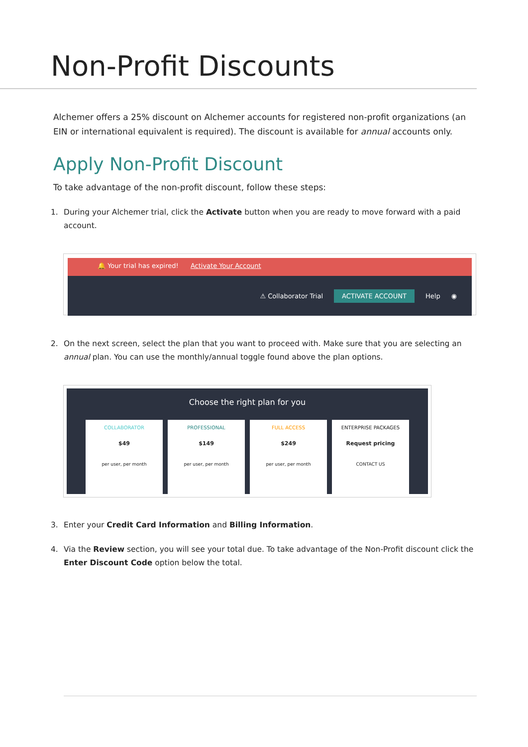Non-Profit Discounts
Alchemer offers a 25% discount on Alchemer accounts for registered non-profit organizations (an EIN or international equivalent is required). The discount is available for annual accounts only.
Apply Non-Profit Discount
To take advantage of the non-profit discount, follow these steps:
1. During your Alchemer trial, click the Activate button when you are ready to move forward with a paid account.
🔔 Your trial has expired! Activate Your Account
⚠ Collaborator Trial ACTIVATE ACCOUNT Help ◉
2. On the next screen, select the plan that you want to proceed with. Make sure that you are selecting an annual plan. You can use the monthly/annual toggle found above the plan options.
Choose the right plan for you
COLLABORATOR
$49
per user, per month
PROFESSIONAL
$149
per user, per month
FULL ACCESS
$249
per user, per month
ENTERPRISE PACKAGES
Request pricing
CONTACT US
3. Enter your Credit Card Information and Billing Information.
4. Via the Review section, you will see your total due. To take advantage of the Non-Profit discount click the Enter Discount Code option below the total.